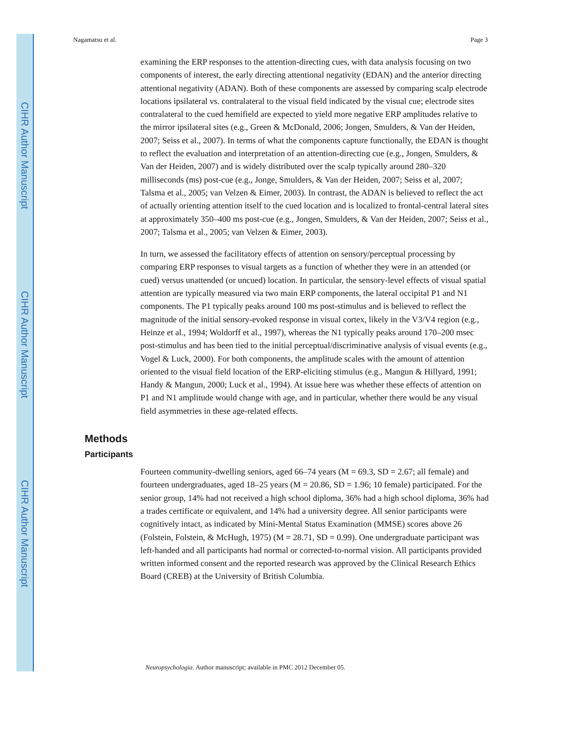CIHR Author Manuscript
CIHR Author Manuscript
CIHR Author Manuscript
Nagamatsu et al. Page 3
examining the ERP responses to the attention-directing cues, with data analysis focusing on two components of interest, the early directing attentional negativity (EDAN) and the anterior directing attentional negativity (ADAN). Both of these components are assessed by comparing scalp electrode locations ipsilateral vs. contralateral to the visual field indicated by the visual cue; electrode sites contralateral to the cued hemifield are expected to yield more negative ERP amplitudes relative to the mirror ipsilateral sites (e.g., Green & McDonald, 2006; Jongen, Smulders, & Van der Heiden, 2007; Seiss et al., 2007). In terms of what the components capture functionally, the EDAN is thought to reflect the evaluation and interpretation of an attention-directing cue (e.g., Jongen, Smulders, & Van der Heiden, 2007) and is widely distributed over the scalp typically around 280–320 milliseconds (ms) post-cue (e.g., Jonge, Smulders, & Van der Heiden, 2007; Seiss et al, 2007; Talsma et al., 2005; van Velzen & Eimer, 2003). In contrast, the ADAN is believed to reflect the act of actually orienting attention itself to the cued location and is localized to frontal-central lateral sites at approximately 350–400 ms post-cue (e.g., Jongen, Smulders, & Van der Heiden, 2007; Seiss et al., 2007; Talsma et al., 2005; van Velzen & Eimer, 2003).
In turn, we assessed the facilitatory effects of attention on sensory/perceptual processing by comparing ERP responses to visual targets as a function of whether they were in an attended (or cued) versus unattended (or uncued) location. In particular, the sensory-level effects of visual spatial attention are typically measured via two main ERP components, the lateral occipital P1 and N1 components. The P1 typically peaks around 100 ms post-stimulus and is believed to reflect the magnitude of the initial sensory-evoked response in visual cortex, likely in the V3/V4 region (e.g., Heinze et al., 1994; Woldorff et al., 1997), whereas the N1 typically peaks around 170–200 msec post-stimulus and has been tied to the initial perceptual/discriminative analysis of visual events (e.g., Vogel & Luck, 2000). For both components, the amplitude scales with the amount of attention oriented to the visual field location of the ERP-eliciting stimulus (e.g., Mangun & Hillyard, 1991; Handy & Mangun, 2000; Luck et al., 1994). At issue here was whether these effects of attention on P1 and N1 amplitude would change with age, and in particular, whether there would be any visual field asymmetries in these age-related effects.
Methods
Participants
Fourteen community-dwelling seniors, aged 66–74 years (M = 69.3, SD = 2.67; all female) and fourteen undergraduates, aged 18–25 years (M = 20.86, SD = 1.96; 10 female) participated. For the senior group, 14% had not received a high school diploma, 36% had a high school diploma, 36% had a trades certificate or equivalent, and 14% had a university degree. All senior participants were cognitively intact, as indicated by Mini-Mental Status Examination (MMSE) scores above 26 (Folstein, Folstein, & McHugh, 1975) (M = 28.71, SD = 0.99). One undergraduate participant was left-handed and all participants had normal or corrected-to-normal vision. All participants provided written informed consent and the reported research was approved by the Clinical Research Ethics Board (CREB) at the University of British Columbia.
Neuropsychologia. Author manuscript; available in PMC 2012 December 05.